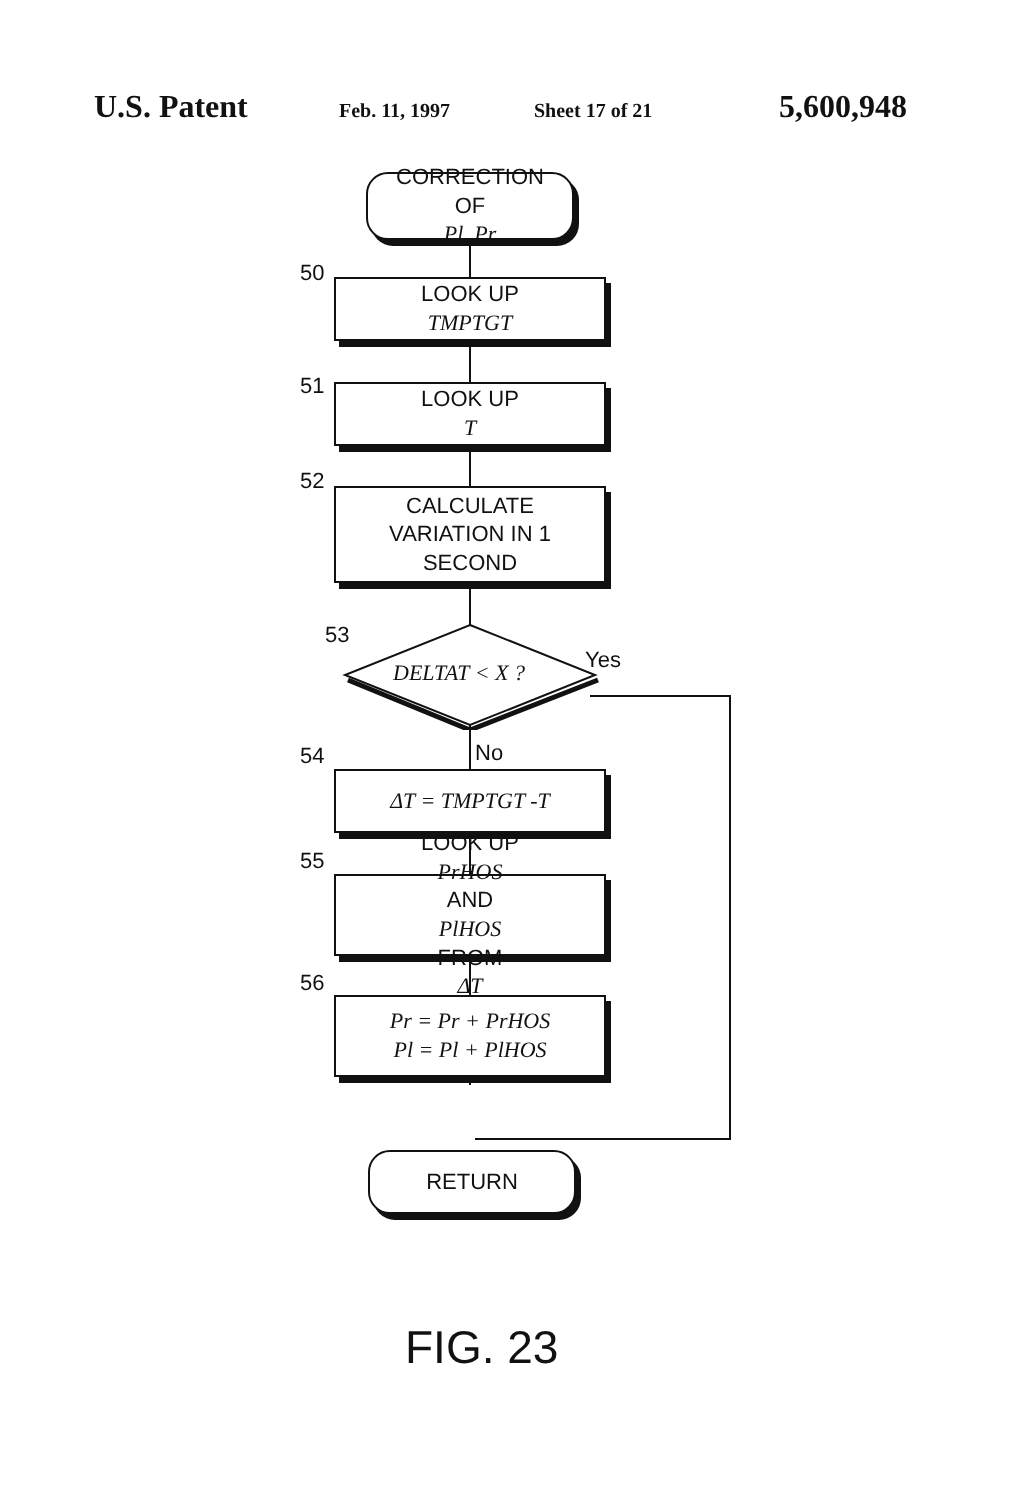U.S. Patent Feb. 11, 1997 Sheet 17 of 21 5,600,948
CORRECTION
OF
Pl, Pr
50
LOOK UP
TMPTGT
51 LOOK UP
T
52
CALCULATE
VARIATION IN 1
SECOND
53
DELTAT < X ? Yes
No
54
ΔT = TMPTGT -T
55
LOOK UP
PrHOS
AND
PlHOS
FROM
ΔT
56
Pr = Pr + PrHOS
Pl = Pl + PlHOS
RETURN
FIG. 23